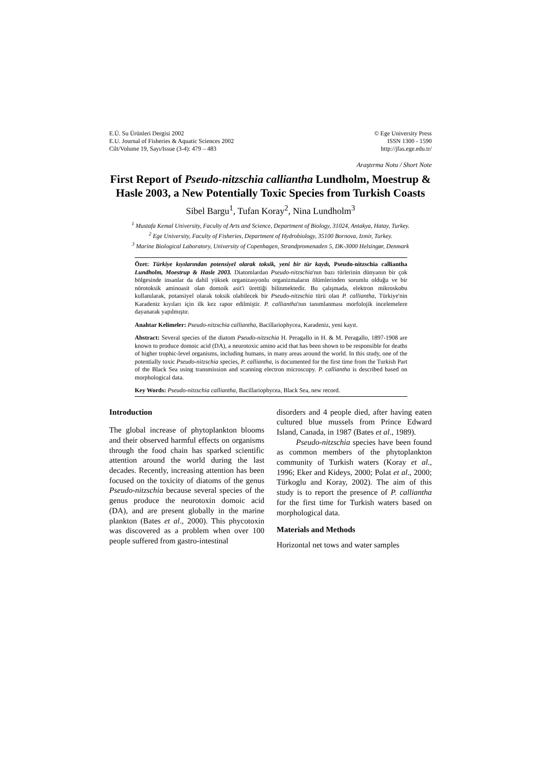E.Ü. Su Ürünleri Dergisi 2002
E.U. Journal of Fisheries & Aquatic Sciences 2002
Cilt/Volume 19, Sayı/Issue (3-4): 479 – 483
© Ege University Press
ISSN 1300 - 1590
http://jfas.ege.edu.tr/
Araştırma Notu / Short Note
First Report of Pseudo-nitzschia calliantha Lundholm, Moestrup & Hasle 2003, a New Potentially Toxic Species from Turkish Coasts
Sibel Bargu<sup>1</sup>, Tufan Koray<sup>2</sup>, Nina Lundholm<sup>3</sup>
<sup>1</sup> Mustafa Kemal University, Faculty of Arts and Science, Department of Biology, 31024, Antakya, Hatay, Turkey.
<sup>2</sup> Ege University, Faculty of Fisheries, Department of Hydrobiology, 35100 Bornova, Izmir, Turkey.
<sup>3</sup> Marine Biological Laboratory, University of Copenhagen, Strandpromenaden 5, DK-3000 Helsingør, Denmark
Özet: Türkiye kıyılarından potensiyel olarak toksik, yeni bir tür kaydı, Pseudo-nitzschia calliantha Lundholm, Moestrup & Hasle 2003. Diatomlardan Pseudo-nitzschia'nın bazı türlerinin dünyanın bir çok bölgesinde insanlar da dahil yüksek organizasyonlu organizmaların ölümlerinden sorumlu olduğu ve bir nörotoksik aminoasit olan domoik asit'i ürettiği bilinmektedir. Bu çalışmada, elektron mikroskobu kullanılarak, potansiyel olarak toksik olabilecek bir Pseudo-nitzschia türü olan P. calliantha, Türkiye'nin Karadeniz kıyıları için ilk kez rapor edilmiştir. P. calliantha'nın tanımlanması morfolojik incelemelere dayanarak yapılmıştır.
Anahtar Kelimeler: Pseudo-nitzschia calliantha, Bacillariophycea, Karadeniz, yeni kayıt.
Abstract: Several species of the diatom Pseudo-nitzschia H. Peragallo in H. & M. Peragallo, 1897-1908 are known to produce domoic acid (DA), a neurotoxic amino acid that has been shown to be responsible for deaths of higher trophic-level organisms, including humans, in many areas around the world. In this study, one of the potentially toxic Pseudo-nitzschia species, P. calliantha, is documented for the first time from the Turkish Part of the Black Sea using transmission and scanning electron microscopy. P. calliantha is described based on morphological data.
Key Words: Pseudo-nitzschia calliantha, Bacillariophycea, Black Sea, new record.
Introduction
The global increase of phytoplankton blooms and their observed harmful effects on organisms through the food chain has sparked scientific attention around the world during the last decades. Recently, increasing attention has been focused on the toxicity of diatoms of the genus Pseudo-nitzschia because several species of the genus produce the neurotoxin domoic acid (DA), and are present globally in the marine plankton (Bates et al., 2000). This phycotoxin was discovered as a problem when over 100 people suffered from gastro-intestinal
disorders and 4 people died, after having eaten cultured blue mussels from Prince Edward Island, Canada, in 1987 (Bates et al., 1989).
Pseudo-nitzschia species have been found as common members of the phytoplankton community of Turkish waters (Koray et al., 1996; Eker and Kideys, 2000; Polat et al., 2000; Türkoglu and Koray, 2002). The aim of this study is to report the presence of P. calliantha for the first time for Turkish waters based on morphological data.
Materials and Methods
Horizontal net tows and water samples